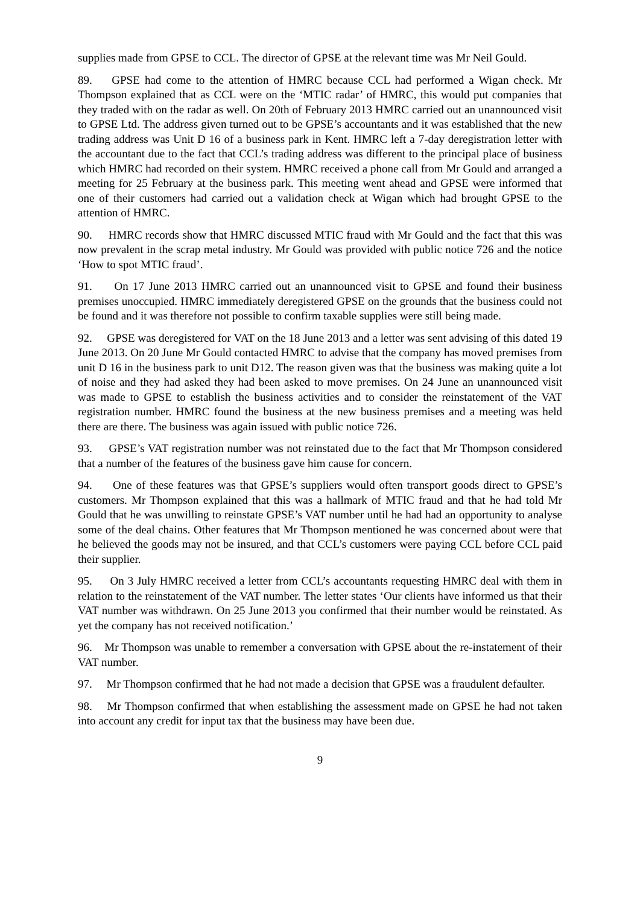supplies made from GPSE to CCL. The director of GPSE at the relevant time was Mr Neil Gould.
89. GPSE had come to the attention of HMRC because CCL had performed a Wigan check. Mr Thompson explained that as CCL were on the ‘MTIC radar’ of HMRC, this would put companies that they traded with on the radar as well. On 20th of February 2013 HMRC carried out an unannounced visit to GPSE Ltd. The address given turned out to be GPSE’s accountants and it was established that the new trading address was Unit D 16 of a business park in Kent. HMRC left a 7-day deregistration letter with the accountant due to the fact that CCL’s trading address was different to the principal place of business which HMRC had recorded on their system. HMRC received a phone call from Mr Gould and arranged a meeting for 25 February at the business park. This meeting went ahead and GPSE were informed that one of their customers had carried out a validation check at Wigan which had brought GPSE to the attention of HMRC.
90. HMRC records show that HMRC discussed MTIC fraud with Mr Gould and the fact that this was now prevalent in the scrap metal industry. Mr Gould was provided with public notice 726 and the notice ‘How to spot MTIC fraud’.
91. On 17 June 2013 HMRC carried out an unannounced visit to GPSE and found their business premises unoccupied. HMRC immediately deregistered GPSE on the grounds that the business could not be found and it was therefore not possible to confirm taxable supplies were still being made.
92. GPSE was deregistered for VAT on the 18 June 2013 and a letter was sent advising of this dated 19 June 2013. On 20 June Mr Gould contacted HMRC to advise that the company has moved premises from unit D 16 in the business park to unit D12. The reason given was that the business was making quite a lot of noise and they had asked they had been asked to move premises. On 24 June an unannounced visit was made to GPSE to establish the business activities and to consider the reinstatement of the VAT registration number. HMRC found the business at the new business premises and a meeting was held there are there. The business was again issued with public notice 726.
93. GPSE’s VAT registration number was not reinstated due to the fact that Mr Thompson considered that a number of the features of the business gave him cause for concern.
94. One of these features was that GPSE’s suppliers would often transport goods direct to GPSE’s customers. Mr Thompson explained that this was a hallmark of MTIC fraud and that he had told Mr Gould that he was unwilling to reinstate GPSE’s VAT number until he had had an opportunity to analyse some of the deal chains. Other features that Mr Thompson mentioned he was concerned about were that he believed the goods may not be insured, and that CCL’s customers were paying CCL before CCL paid their supplier.
95. On 3 July HMRC received a letter from CCL’s accountants requesting HMRC deal with them in relation to the reinstatement of the VAT number. The letter states ‘Our clients have informed us that their VAT number was withdrawn. On 25 June 2013 you confirmed that their number would be reinstated. As yet the company has not received notification.’
96. Mr Thompson was unable to remember a conversation with GPSE about the re-instatement of their VAT number.
97. Mr Thompson confirmed that he had not made a decision that GPSE was a fraudulent defaulter.
98. Mr Thompson confirmed that when establishing the assessment made on GPSE he had not taken into account any credit for input tax that the business may have been due.
9